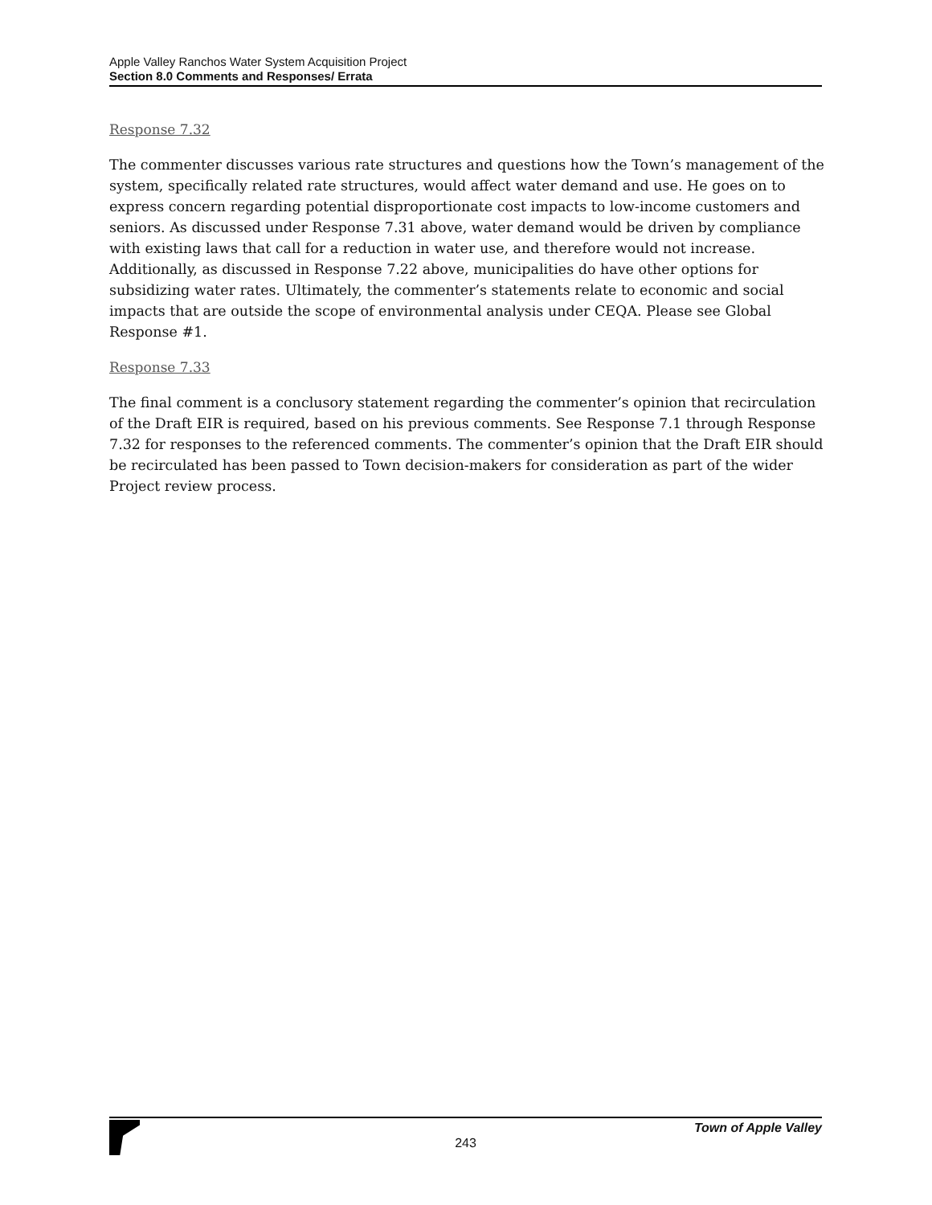Apple Valley Ranchos Water System Acquisition Project
Section 8.0 Comments and Responses/ Errata
Response 7.32
The commenter discusses various rate structures and questions how the Town’s management of the system, specifically related rate structures, would affect water demand and use. He goes on to express concern regarding potential disproportionate cost impacts to low-income customers and seniors. As discussed under Response 7.31 above, water demand would be driven by compliance with existing laws that call for a reduction in water use, and therefore would not increase. Additionally, as discussed in Response 7.22 above, municipalities do have other options for subsidizing water rates. Ultimately, the commenter’s statements relate to economic and social impacts that are outside the scope of environmental analysis under CEQA. Please see Global Response #1.
Response 7.33
The final comment is a conclusory statement regarding the commenter’s opinion that recirculation of the Draft EIR is required, based on his previous comments. See Response 7.1 through Response 7.32 for responses to the referenced comments. The commenter’s opinion that the Draft EIR should be recirculated has been passed to Town decision-makers for consideration as part of the wider Project review process.
Town of Apple Valley
243